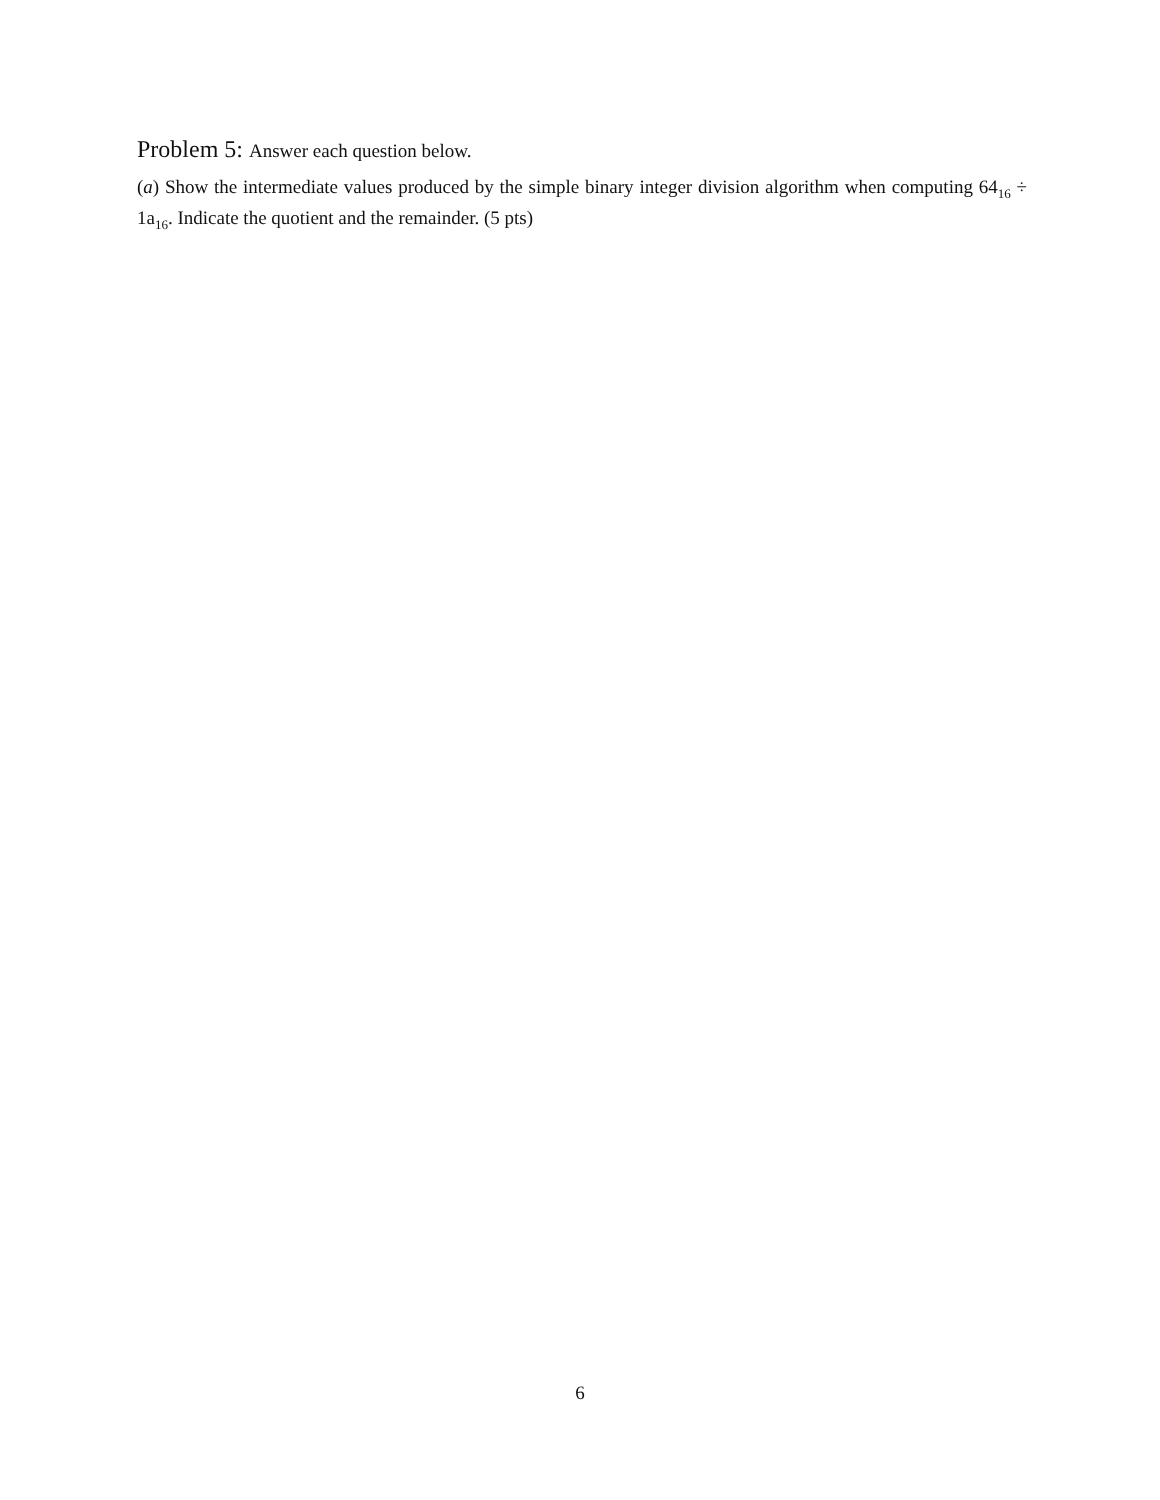Problem 5: Answer each question below.
(a) Show the intermediate values produced by the simple binary integer division algorithm when computing 64<sub>16</sub> ÷ 1a<sub>16</sub>. Indicate the quotient and the remainder. (5 pts)
6